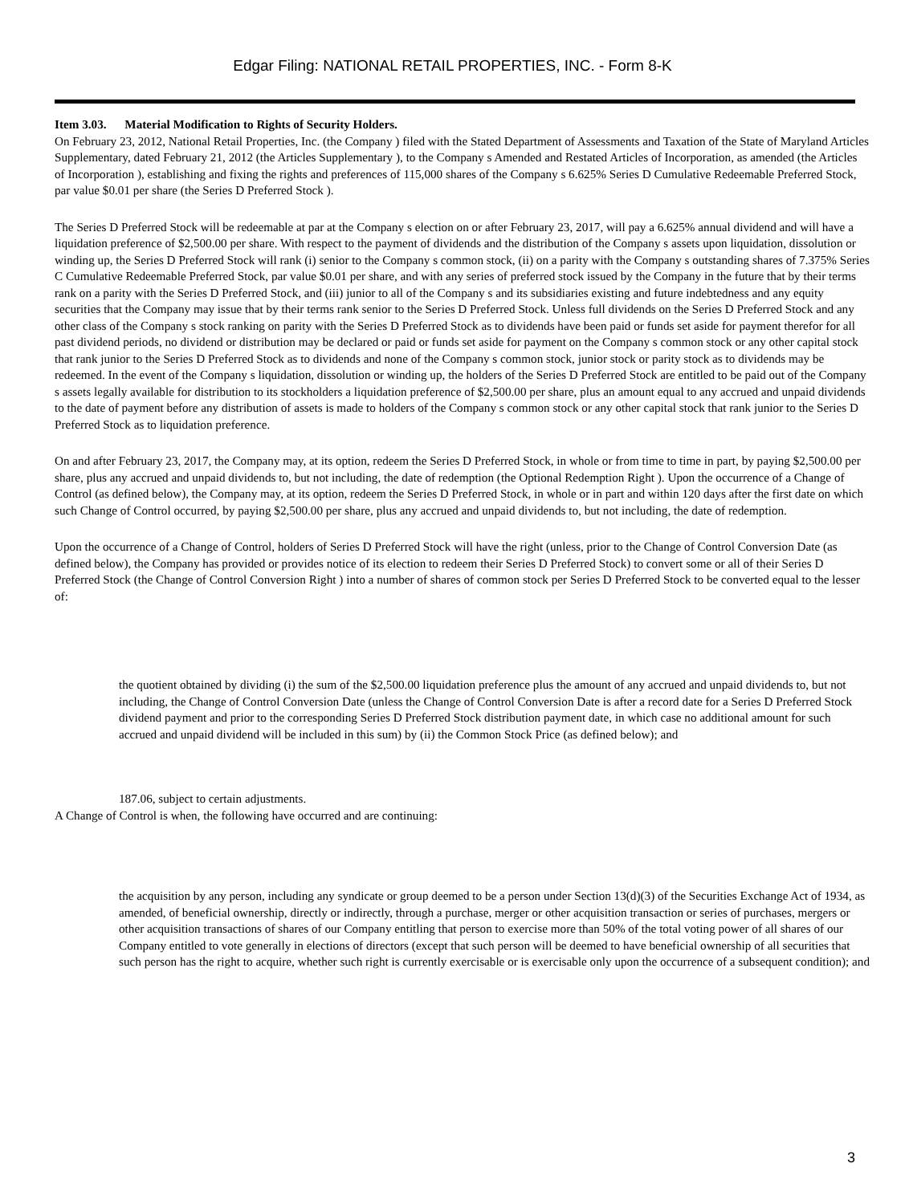Edgar Filing: NATIONAL RETAIL PROPERTIES, INC. - Form 8-K
Item 3.03. Material Modification to Rights of Security Holders.
On February 23, 2012, National Retail Properties, Inc. (the Company ) filed with the Stated Department of Assessments and Taxation of the State of Maryland Articles Supplementary, dated February 21, 2012 (the Articles Supplementary ), to the Company s Amended and Restated Articles of Incorporation, as amended (the Articles of Incorporation ), establishing and fixing the rights and preferences of 115,000 shares of the Company s 6.625% Series D Cumulative Redeemable Preferred Stock, par value $0.01 per share (the Series D Preferred Stock ).
The Series D Preferred Stock will be redeemable at par at the Company s election on or after February 23, 2017, will pay a 6.625% annual dividend and will have a liquidation preference of $2,500.00 per share. With respect to the payment of dividends and the distribution of the Company s assets upon liquidation, dissolution or winding up, the Series D Preferred Stock will rank (i) senior to the Company s common stock, (ii) on a parity with the Company s outstanding shares of 7.375% Series C Cumulative Redeemable Preferred Stock, par value $0.01 per share, and with any series of preferred stock issued by the Company in the future that by their terms rank on a parity with the Series D Preferred Stock, and (iii) junior to all of the Company s and its subsidiaries existing and future indebtedness and any equity securities that the Company may issue that by their terms rank senior to the Series D Preferred Stock. Unless full dividends on the Series D Preferred Stock and any other class of the Company s stock ranking on parity with the Series D Preferred Stock as to dividends have been paid or funds set aside for payment therefor for all past dividend periods, no dividend or distribution may be declared or paid or funds set aside for payment on the Company s common stock or any other capital stock that rank junior to the Series D Preferred Stock as to dividends and none of the Company s common stock, junior stock or parity stock as to dividends may be redeemed. In the event of the Company s liquidation, dissolution or winding up, the holders of the Series D Preferred Stock are entitled to be paid out of the Company s assets legally available for distribution to its stockholders a liquidation preference of $2,500.00 per share, plus an amount equal to any accrued and unpaid dividends to the date of payment before any distribution of assets is made to holders of the Company s common stock or any other capital stock that rank junior to the Series D Preferred Stock as to liquidation preference.
On and after February 23, 2017, the Company may, at its option, redeem the Series D Preferred Stock, in whole or from time to time in part, by paying $2,500.00 per share, plus any accrued and unpaid dividends to, but not including, the date of redemption (the Optional Redemption Right ). Upon the occurrence of a Change of Control (as defined below), the Company may, at its option, redeem the Series D Preferred Stock, in whole or in part and within 120 days after the first date on which such Change of Control occurred, by paying $2,500.00 per share, plus any accrued and unpaid dividends to, but not including, the date of redemption.
Upon the occurrence of a Change of Control, holders of Series D Preferred Stock will have the right (unless, prior to the Change of Control Conversion Date (as defined below), the Company has provided or provides notice of its election to redeem their Series D Preferred Stock) to convert some or all of their Series D Preferred Stock (the Change of Control Conversion Right ) into a number of shares of common stock per Series D Preferred Stock to be converted equal to the lesser of:
the quotient obtained by dividing (i) the sum of the $2,500.00 liquidation preference plus the amount of any accrued and unpaid dividends to, but not including, the Change of Control Conversion Date (unless the Change of Control Conversion Date is after a record date for a Series D Preferred Stock dividend payment and prior to the corresponding Series D Preferred Stock distribution payment date, in which case no additional amount for such accrued and unpaid dividend will be included in this sum) by (ii) the Common Stock Price (as defined below); and
187.06, subject to certain adjustments.
A Change of Control is when, the following have occurred and are continuing:
the acquisition by any person, including any syndicate or group deemed to be a person under Section 13(d)(3) of the Securities Exchange Act of 1934, as amended, of beneficial ownership, directly or indirectly, through a purchase, merger or other acquisition transaction or series of purchases, mergers or other acquisition transactions of shares of our Company entitling that person to exercise more than 50% of the total voting power of all shares of our Company entitled to vote generally in elections of directors (except that such person will be deemed to have beneficial ownership of all securities that such person has the right to acquire, whether such right is currently exercisable or is exercisable only upon the occurrence of a subsequent condition); and
3